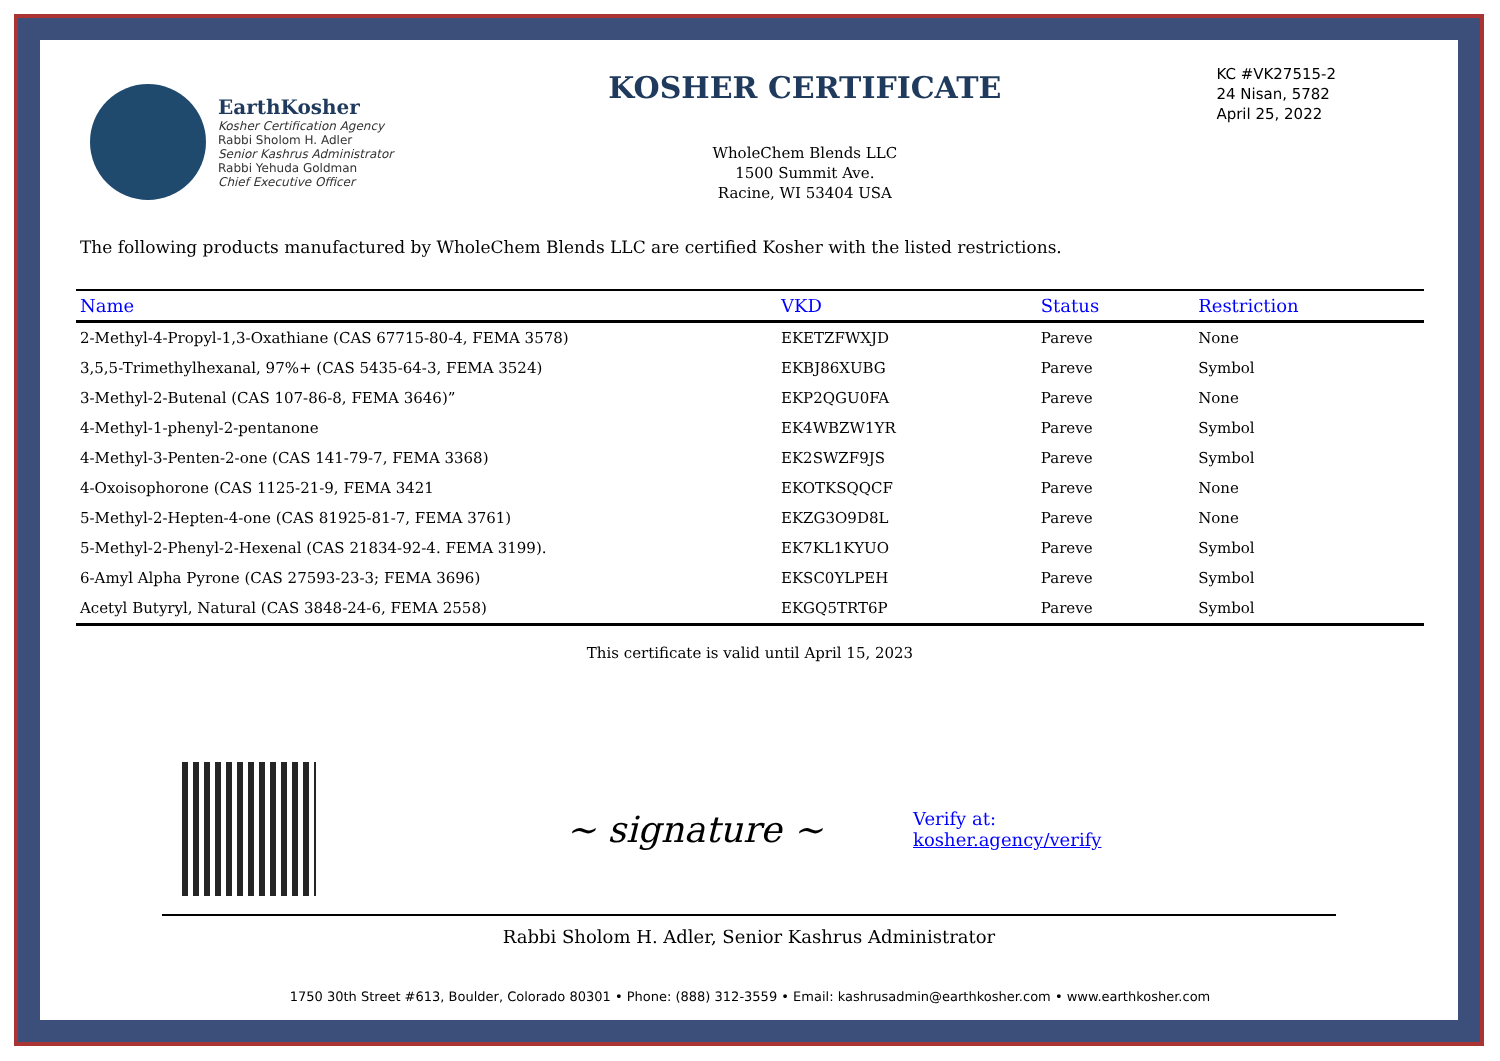EarthKosher
Kosher Certification Agency
Rabbi Sholom H. Adler
Senior Kashrus Administrator
Rabbi Yehuda Goldman
Chief Executive Officer
KOSHER CERTIFICATE
WholeChem Blends LLC
1500 Summit Ave.
Racine, WI 53404 USA
KC #VK27515-2
24 Nisan, 5782
April 25, 2022
The following products manufactured by WholeChem Blends LLC are certified Kosher with the listed restrictions.
| Name | VKD | Status | | Restriction |
| --- | --- | --- | --- | --- |
| 2-Methyl-4-Propyl-1,3-Oxathiane (CAS 67715-80-4, FEMA 3578) | EKETZFWXJD | Pareve | | None |
| 3,5,5-Trimethylhexanal, 97%+ (CAS 5435-64-3, FEMA 3524) | EKBJ86XUBG | Pareve | | Symbol |
| 3-Methyl-2-Butenal (CAS 107-86-8, FEMA 3646)” | EKP2QGU0FA | Pareve | | None |
| 4-Methyl-1-phenyl-2-pentanone | EK4WBZW1YR | Pareve | | Symbol |
| 4-Methyl-3-Penten-2-one (CAS 141-79-7, FEMA 3368) | EK2SWZF9JS | Pareve | | Symbol |
| 4-Oxoisophorone (CAS 1125-21-9, FEMA 3421 | EKOTKSQQCF | Pareve | | None |
| 5-Methyl-2-Hepten-4-one (CAS 81925-81-7, FEMA 3761) | EKZG3O9D8L | Pareve | | None |
| 5-Methyl-2-Phenyl-2-Hexenal (CAS 21834-92-4. FEMA 3199). | EK7KL1KYUO | Pareve | | Symbol |
| 6-Amyl Alpha Pyrone (CAS 27593-23-3; FEMA 3696) | EKSC0YLPEH | Pareve | | Symbol |
| Acetyl Butyryl, Natural (CAS 3848-24-6, FEMA 2558) | EKGQ5TRT6P | Pareve | | Symbol |
This certificate is valid until April 15, 2023
~ signature ~
Verify at:
kosher.agency/verify
Rabbi Sholom H. Adler, Senior Kashrus Administrator
1750 30th Street #613, Boulder, Colorado 80301 • Phone: (888) 312-3559 • Email: kashrusadmin@earthkosher.com • www.earthkosher.com